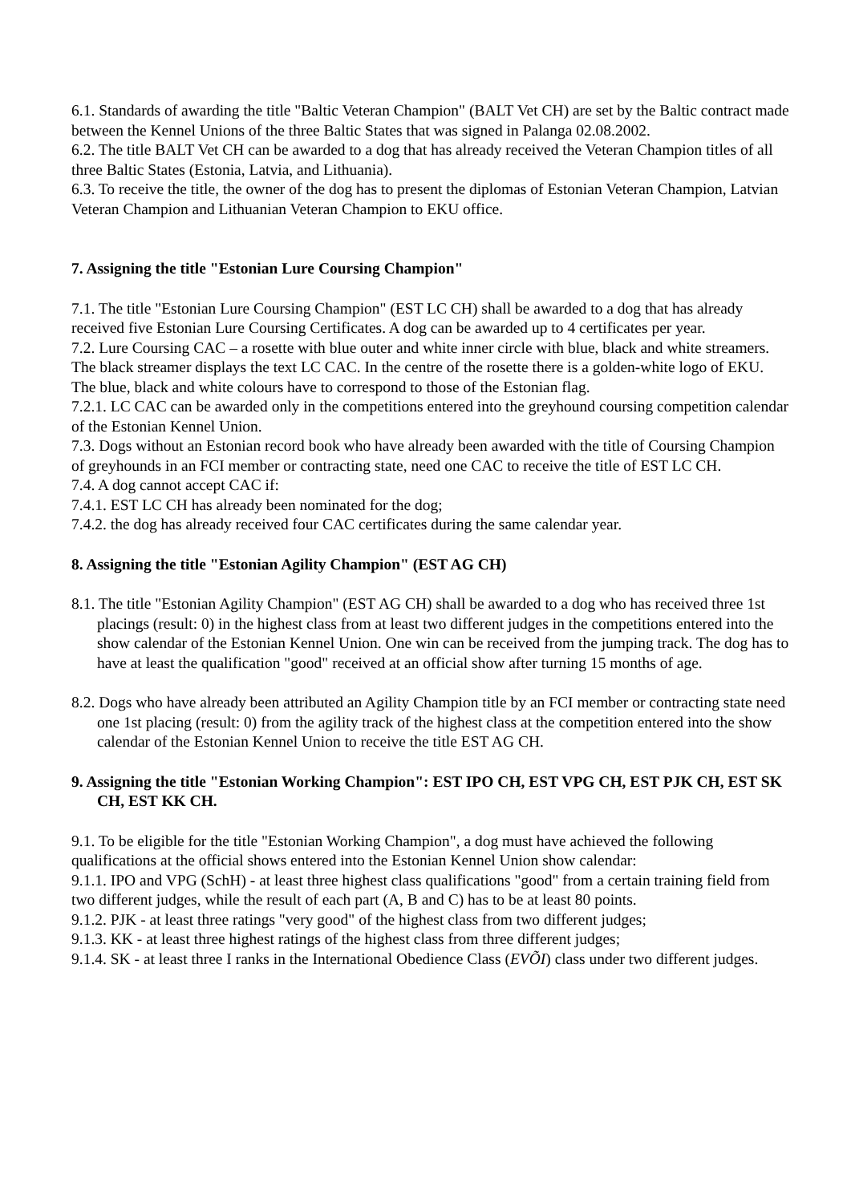6.1. Standards of awarding the title "Baltic Veteran Champion" (BALT Vet CH) are set by the Baltic contract made between the Kennel Unions of the three Baltic States that was signed in Palanga 02.08.2002.
6.2. The title BALT Vet CH can be awarded to a dog that has already received the Veteran Champion titles of all three Baltic States (Estonia, Latvia, and Lithuania).
6.3. To receive the title, the owner of the dog has to present the diplomas of Estonian Veteran Champion, Latvian Veteran Champion and Lithuanian Veteran Champion to EKU office.
7. Assigning the title "Estonian Lure Coursing Champion"
7.1. The title "Estonian Lure Coursing Champion" (EST LC CH) shall be awarded to a dog that has already received five Estonian Lure Coursing Certificates. A dog can be awarded up to 4 certificates per year.
7.2. Lure Coursing CAC – a rosette with blue outer and white inner circle with blue, black and white streamers. The black streamer displays the text LC CAC. In the centre of the rosette there is a golden-white logo of EKU. The blue, black and white colours have to correspond to those of the Estonian flag.
7.2.1. LC CAC can be awarded only in the competitions entered into the greyhound coursing competition calendar of the Estonian Kennel Union.
7.3. Dogs without an Estonian record book who have already been awarded with the title of Coursing Champion of greyhounds in an FCI member or contracting state, need one CAC to receive the title of EST LC CH.
7.4. A dog cannot accept CAC if:
7.4.1. EST LC CH has already been nominated for the dog;
7.4.2. the dog has already received four CAC certificates during the same calendar year.
8. Assigning the title "Estonian Agility Champion" (EST AG CH)
8.1. The title "Estonian Agility Champion" (EST AG CH) shall be awarded to a dog who has received three 1st placings (result: 0) in the highest class from at least two different judges in the competitions entered into the show calendar of the Estonian Kennel Union. One win can be received from the jumping track. The dog has to have at least the qualification "good" received at an official show after turning 15 months of age.
8.2. Dogs who have already been attributed an Agility Champion title by an FCI member or contracting state need one 1st placing (result: 0) from the agility track of the highest class at the competition entered into the show calendar of the Estonian Kennel Union to receive the title EST AG CH.
9. Assigning the title "Estonian Working Champion": EST IPO CH, EST VPG CH, EST PJK CH, EST SK CH, EST KK CH.
9.1. To be eligible for the title "Estonian Working Champion", a dog must have achieved the following qualifications at the official shows entered into the Estonian Kennel Union show calendar:
9.1.1. IPO and VPG (SchH) - at least three highest class qualifications "good" from a certain training field from two different judges, while the result of each part (A, B and C) has to be at least 80 points.
9.1.2. PJK - at least three ratings "very good" of the highest class from two different judges;
9.1.3. KK - at least three highest ratings of the highest class from three different judges;
9.1.4. SK - at least three I ranks in the International Obedience Class (EVÕI) class under two different judges.